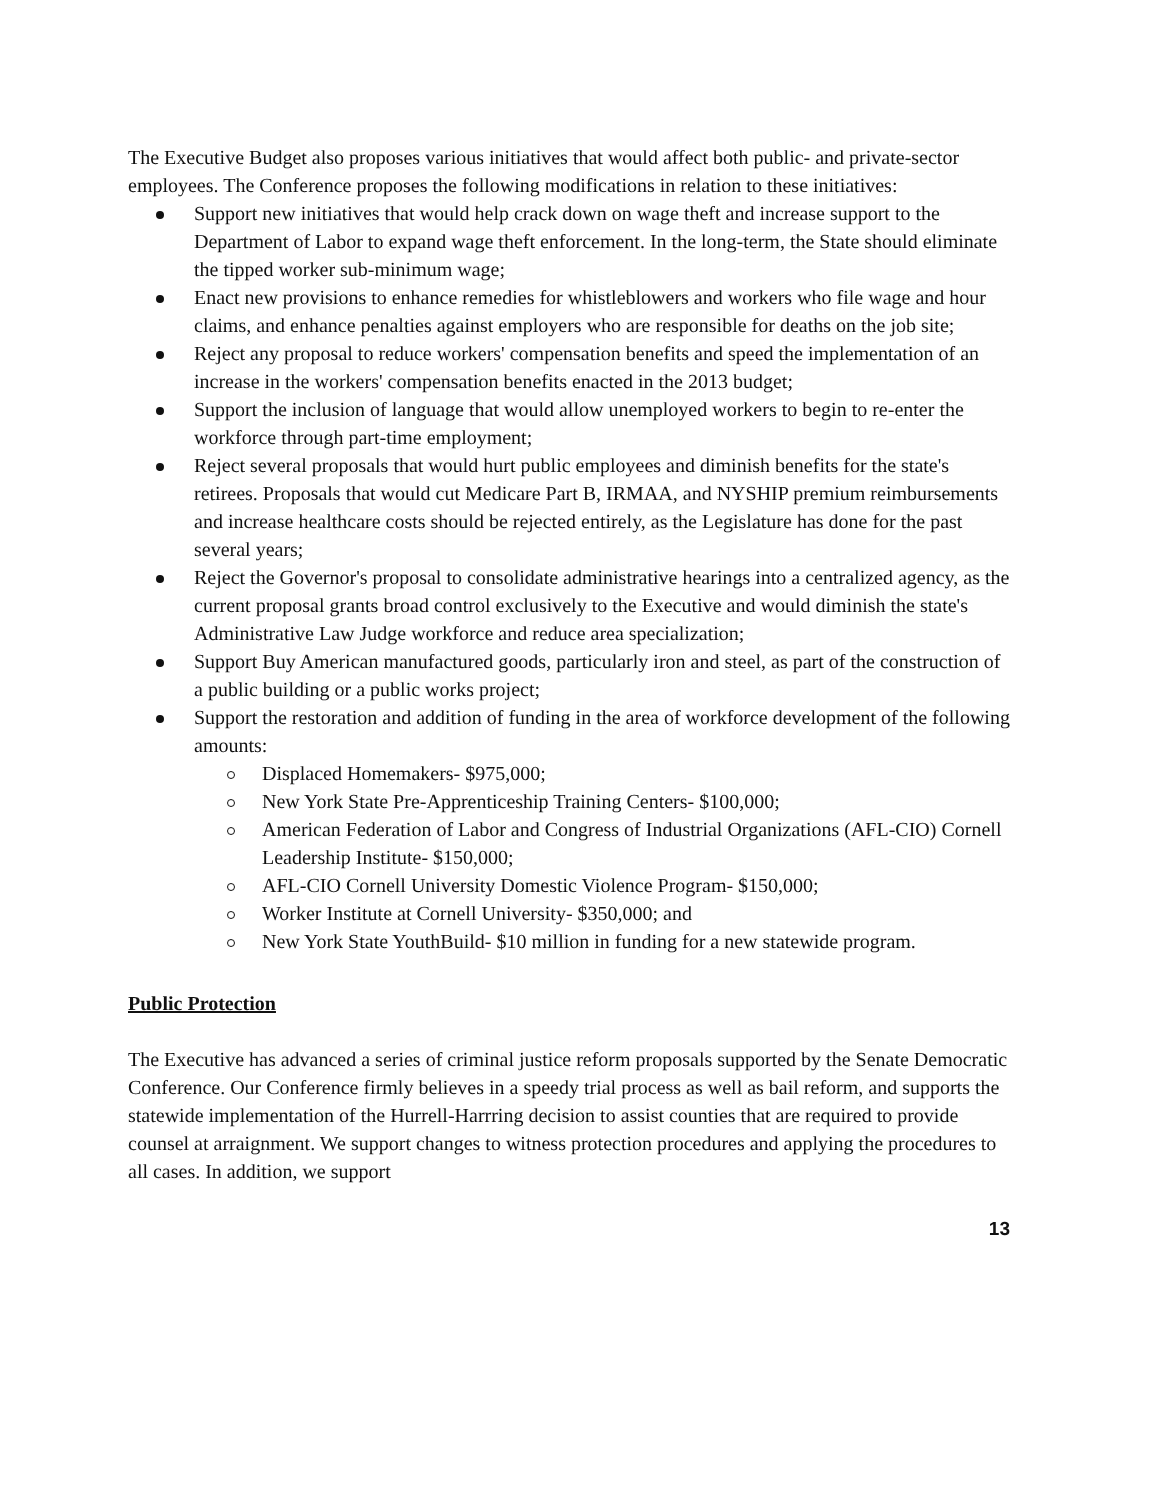The Executive Budget also proposes various initiatives that would affect both public- and private-sector employees. The Conference proposes the following modifications in relation to these initiatives:
Support new initiatives that would help crack down on wage theft and increase support to the Department of Labor to expand wage theft enforcement. In the long-term, the State should eliminate the tipped worker sub-minimum wage;
Enact new provisions to enhance remedies for whistleblowers and workers who file wage and hour claims, and enhance penalties against employers who are responsible for deaths on the job site;
Reject any proposal to reduce workers' compensation benefits and speed the implementation of an increase in the workers' compensation benefits enacted in the 2013 budget;
Support the inclusion of language that would allow unemployed workers to begin to re-enter the workforce through part-time employment;
Reject several proposals that would hurt public employees and diminish benefits for the state's retirees. Proposals that would cut Medicare Part B, IRMAA, and NYSHIP premium reimbursements and increase healthcare costs should be rejected entirely, as the Legislature has done for the past several years;
Reject the Governor's proposal to consolidate administrative hearings into a centralized agency, as the current proposal grants broad control exclusively to the Executive and would diminish the state's Administrative Law Judge workforce and reduce area specialization;
Support Buy American manufactured goods, particularly iron and steel, as part of the construction of a public building or a public works project;
Support the restoration and addition of funding in the area of workforce development of the following amounts:
Displaced Homemakers- $975,000;
New York State Pre-Apprenticeship Training Centers- $100,000;
American Federation of Labor and Congress of Industrial Organizations (AFL-CIO) Cornell Leadership Institute- $150,000;
AFL-CIO Cornell University Domestic Violence Program- $150,000;
Worker Institute at Cornell University- $350,000; and
New York State YouthBuild- $10 million in funding for a new statewide program.
Public Protection
The Executive has advanced a series of criminal justice reform proposals supported by the Senate Democratic Conference. Our Conference firmly believes in a speedy trial process as well as bail reform, and supports the statewide implementation of the Hurrell-Harrring decision to assist counties that are required to provide counsel at arraignment. We support changes to witness protection procedures and applying the procedures to all cases. In addition, we support
13